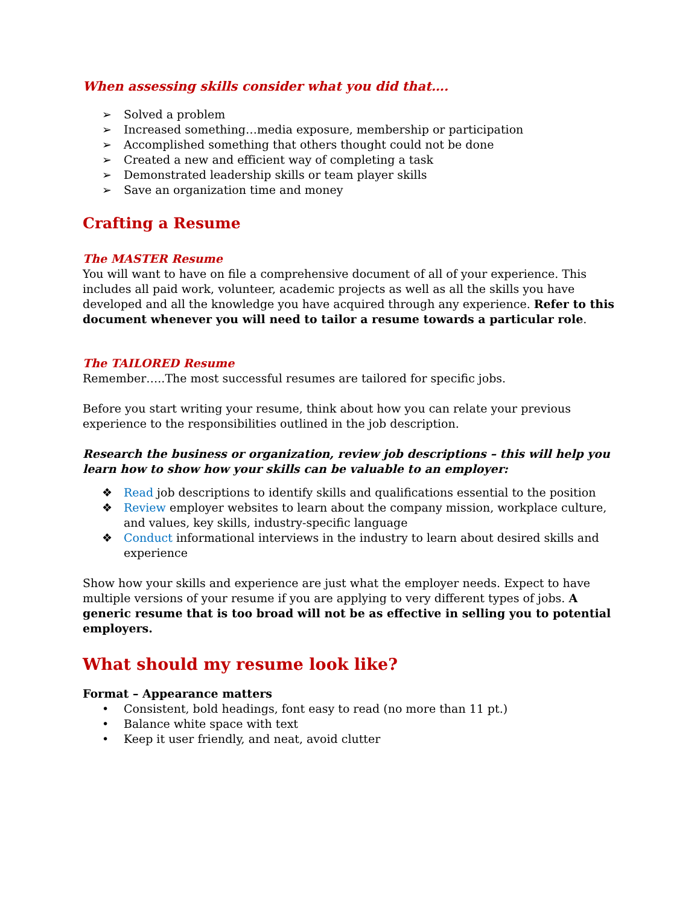When assessing skills consider what you did that….
➢ Solved a problem
➢ Increased something…media exposure, membership or participation
➢ Accomplished something that others thought could not be done
➢ Created a new and efficient way of completing a task
➢ Demonstrated leadership skills or team player skills
➢ Save an organization time and money
Crafting a Resume
The MASTER Resume
You will want to have on file a comprehensive document of all of your experience. This includes all paid work, volunteer, academic projects as well as all the skills you have developed and all the knowledge you have acquired through any experience. Refer to this document whenever you will need to tailor a resume towards a particular role.
The TAILORED Resume
Remember…..The most successful resumes are tailored for specific jobs.
Before you start writing your resume, think about how you can relate your previous experience to the responsibilities outlined in the job description.
Research the business or organization, review job descriptions – this will help you learn how to show how your skills can be valuable to an employer:
❖ Read job descriptions to identify skills and qualifications essential to the position
❖ Review employer websites to learn about the company mission, workplace culture, and values, key skills, industry-specific language
❖ Conduct informational interviews in the industry to learn about desired skills and experience
Show how your skills and experience are just what the employer needs. Expect to have multiple versions of your resume if you are applying to very different types of jobs. A generic resume that is too broad will not be as effective in selling you to potential employers.
What should my resume look like?
Format – Appearance matters
• Consistent, bold headings, font easy to read (no more than 11 pt.)
• Balance white space with text
• Keep it user friendly, and neat, avoid clutter